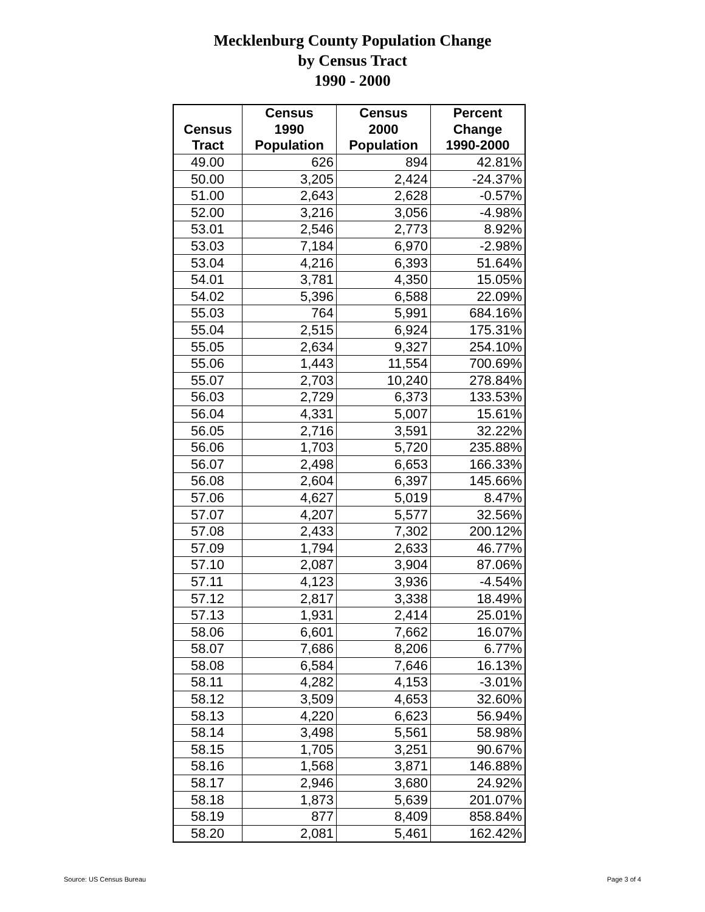Mecklenburg County Population Change
by Census Tract
1990 - 2000
| | Census | Census | Percent |
| --- | --- | --- | --- |
| Census | 1990 | 2000 | Change |
| Tract | Population | Population | 1990-2000 |
| 49.00 | 626 | 894 | 42.81% |
| 50.00 | 3,205 | 2,424 | -24.37% |
| 51.00 | 2,643 | 2,628 | -0.57% |
| 52.00 | 3,216 | 3,056 | -4.98% |
| 53.01 | 2,546 | 2,773 | 8.92% |
| 53.03 | 7,184 | 6,970 | -2.98% |
| 53.04 | 4,216 | 6,393 | 51.64% |
| 54.01 | 3,781 | 4,350 | 15.05% |
| 54.02 | 5,396 | 6,588 | 22.09% |
| 55.03 | 764 | 5,991 | 684.16% |
| 55.04 | 2,515 | 6,924 | 175.31% |
| 55.05 | 2,634 | 9,327 | 254.10% |
| 55.06 | 1,443 | 11,554 | 700.69% |
| 55.07 | 2,703 | 10,240 | 278.84% |
| 56.03 | 2,729 | 6,373 | 133.53% |
| 56.04 | 4,331 | 5,007 | 15.61% |
| 56.05 | 2,716 | 3,591 | 32.22% |
| 56.06 | 1,703 | 5,720 | 235.88% |
| 56.07 | 2,498 | 6,653 | 166.33% |
| 56.08 | 2,604 | 6,397 | 145.66% |
| 57.06 | 4,627 | 5,019 | 8.47% |
| 57.07 | 4,207 | 5,577 | 32.56% |
| 57.08 | 2,433 | 7,302 | 200.12% |
| 57.09 | 1,794 | 2,633 | 46.77% |
| 57.10 | 2,087 | 3,904 | 87.06% |
| 57.11 | 4,123 | 3,936 | -4.54% |
| 57.12 | 2,817 | 3,338 | 18.49% |
| 57.13 | 1,931 | 2,414 | 25.01% |
| 58.06 | 6,601 | 7,662 | 16.07% |
| 58.07 | 7,686 | 8,206 | 6.77% |
| 58.08 | 6,584 | 7,646 | 16.13% |
| 58.11 | 4,282 | 4,153 | -3.01% |
| 58.12 | 3,509 | 4,653 | 32.60% |
| 58.13 | 4,220 | 6,623 | 56.94% |
| 58.14 | 3,498 | 5,561 | 58.98% |
| 58.15 | 1,705 | 3,251 | 90.67% |
| 58.16 | 1,568 | 3,871 | 146.88% |
| 58.17 | 2,946 | 3,680 | 24.92% |
| 58.18 | 1,873 | 5,639 | 201.07% |
| 58.19 | 877 | 8,409 | 858.84% |
| 58.20 | 2,081 | 5,461 | 162.42% |
Source: US Census Bureau Page 3 of 4